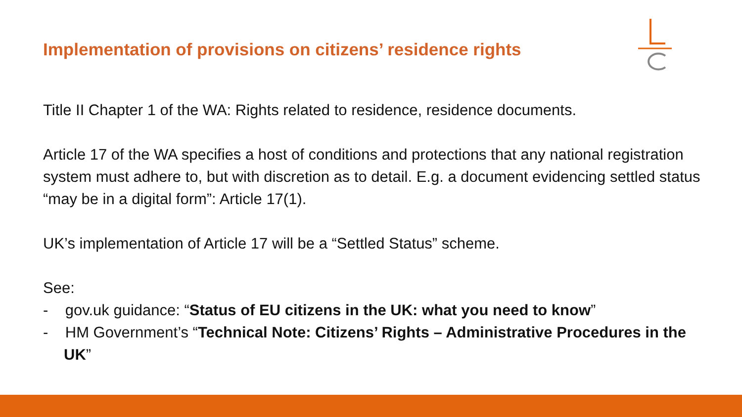Implementation of provisions on citizens’ residence rights
Title II Chapter 1 of the WA: Rights related to residence, residence documents.
Article 17 of the WA specifies a host of conditions and protections that any national registration system must adhere to, but with discretion as to detail. E.g. a document evidencing settled status “may be in a digital form”: Article 17(1).
UK’s implementation of Article 17 will be a “Settled Status” scheme.
See:
- gov.uk guidance: “Status of EU citizens in the UK: what you need to know”
- HM Government’s “Technical Note: Citizens’ Rights – Administrative Procedures in the UK”